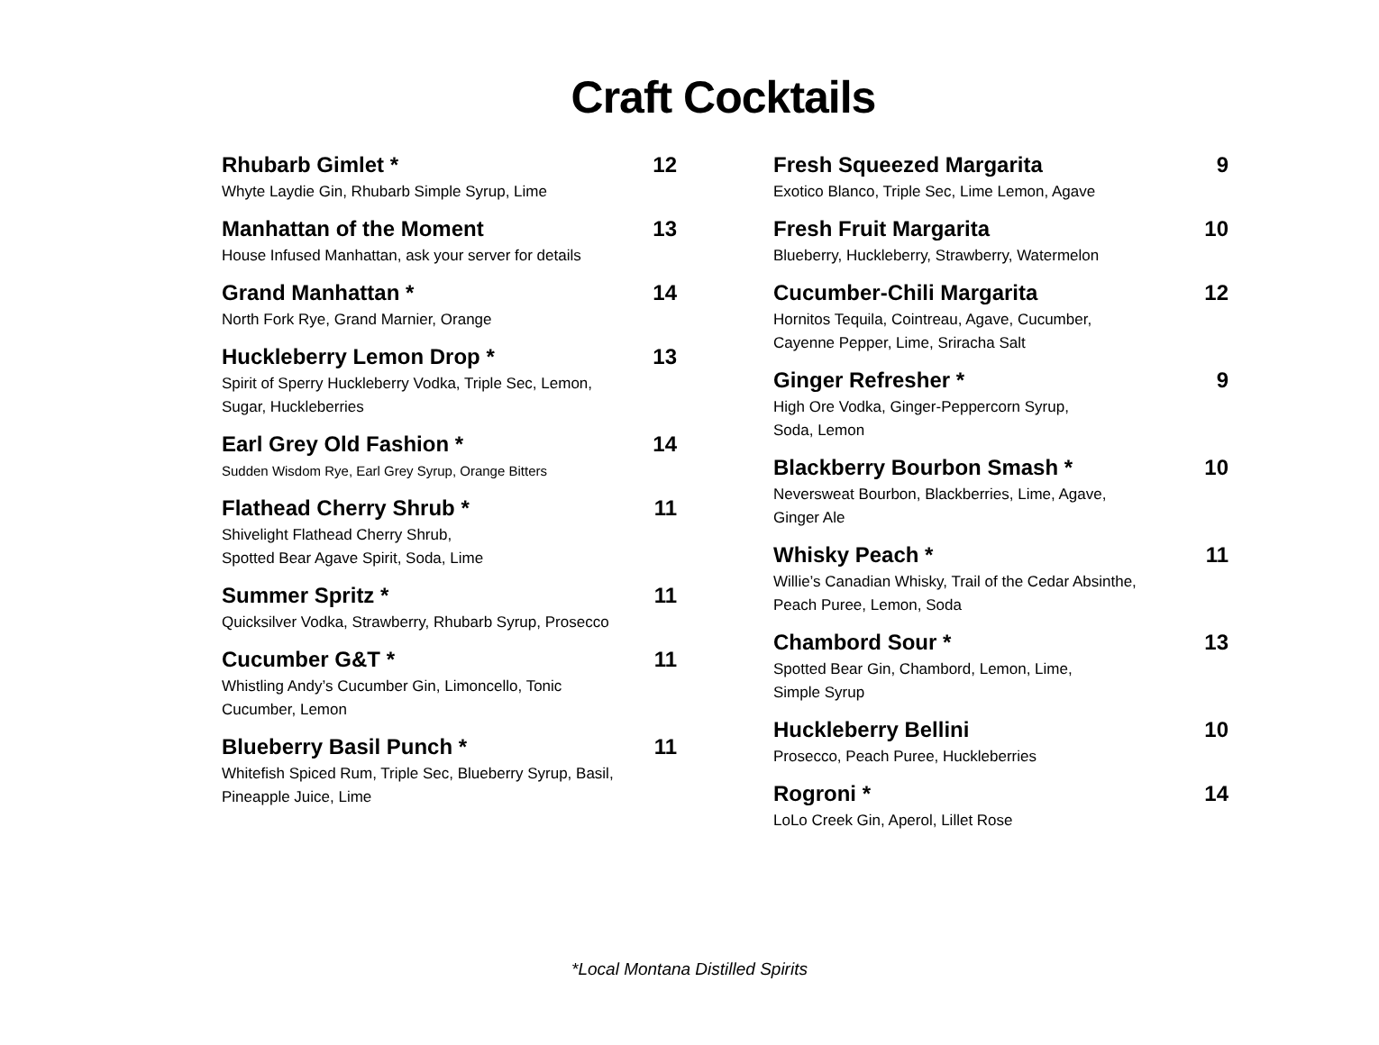Craft Cocktails
Rhubarb Gimlet * 12
Whyte Laydie Gin, Rhubarb Simple Syrup, Lime
Manhattan of the Moment 13
House Infused Manhattan, ask your server for details
Grand Manhattan * 14
North Fork Rye, Grand Marnier, Orange
Huckleberry Lemon Drop * 13
Spirit of Sperry Huckleberry Vodka, Triple Sec, Lemon,
Sugar, Huckleberries
Earl Grey Old Fashion * 14
Sudden Wisdom Rye, Earl Grey Syrup, Orange Bitters
Flathead Cherry Shrub * 11
Shivelight Flathead Cherry Shrub,
Spotted Bear Agave Spirit, Soda, Lime
Summer Spritz * 11
Quicksilver Vodka, Strawberry, Rhubarb Syrup, Prosecco
Cucumber G&T * 11
Whistling Andy’s Cucumber Gin, Limoncello, Tonic
Cucumber, Lemon
Blueberry Basil Punch * 11
Whitefish Spiced Rum, Triple Sec, Blueberry Syrup, Basil,
Pineapple Juice, Lime
Fresh Squeezed Margarita 9
Exotico Blanco, Triple Sec, Lime Lemon, Agave
Fresh Fruit Margarita 10
Blueberry, Huckleberry, Strawberry, Watermelon
Cucumber-Chili Margarita 12
Hornitos Tequila, Cointreau, Agave, Cucumber,
Cayenne Pepper, Lime, Sriracha Salt
Ginger Refresher * 9
High Ore Vodka, Ginger-Peppercorn Syrup,
Soda, Lemon
Blackberry Bourbon Smash * 10
Neversweat Bourbon, Blackberries, Lime, Agave,
Ginger Ale
Whisky Peach * 11
Willie’s Canadian Whisky, Trail of the Cedar Absinthe,
Peach Puree, Lemon, Soda
Chambord Sour * 13
Spotted Bear Gin, Chambord, Lemon, Lime,
Simple Syrup
Huckleberry Bellini 10
Prosecco, Peach Puree, Huckleberries
Rogroni * 14
LoLo Creek Gin, Aperol, Lillet Rose
*Local Montana Distilled Spirits